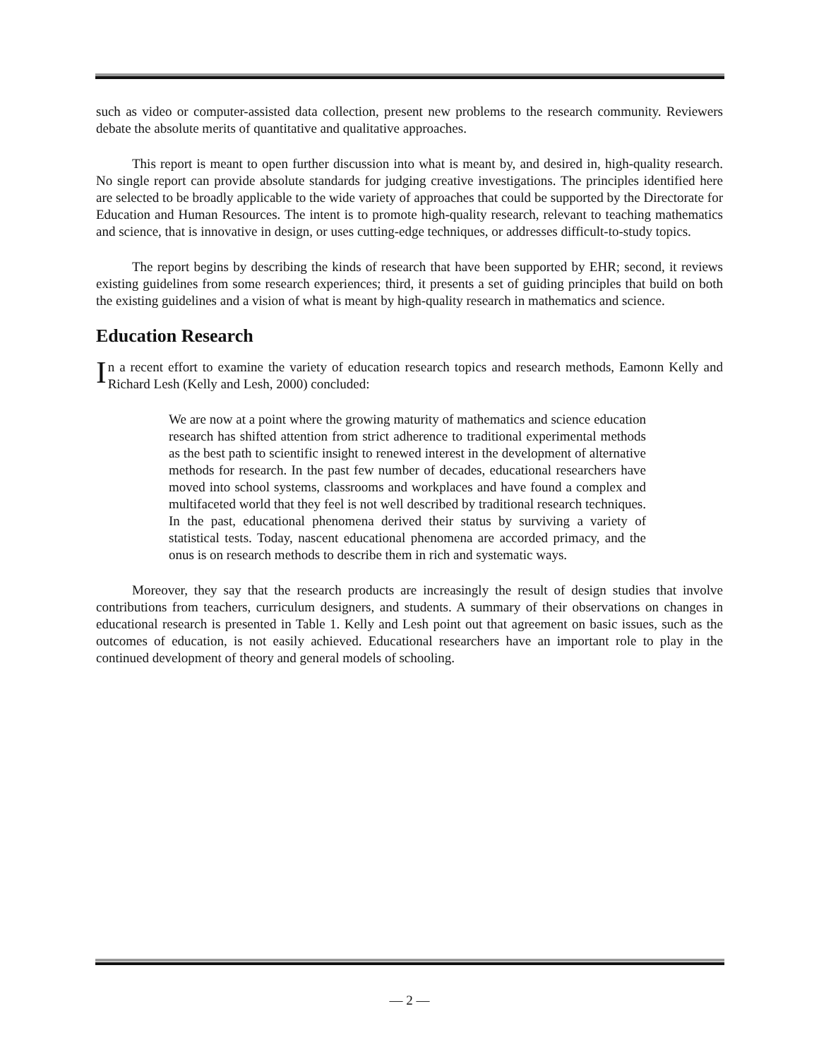such as video or computer-assisted data collection, present new problems to the research community. Reviewers debate the absolute merits of quantitative and qualitative approaches.
This report is meant to open further discussion into what is meant by, and desired in, high-quality research. No single report can provide absolute standards for judging creative investigations. The principles identified here are selected to be broadly applicable to the wide variety of approaches that could be supported by the Directorate for Education and Human Resources. The intent is to promote high-quality research, relevant to teaching mathematics and science, that is innovative in design, or uses cutting-edge techniques, or addresses difficult-to-study topics.
The report begins by describing the kinds of research that have been supported by EHR; second, it reviews existing guidelines from some research experiences; third, it presents a set of guiding principles that build on both the existing guidelines and a vision of what is meant by high-quality research in mathematics and science.
Education Research
In a recent effort to examine the variety of education research topics and research methods, Eamonn Kelly and Richard Lesh (Kelly and Lesh, 2000) concluded:
We are now at a point where the growing maturity of mathematics and science education research has shifted attention from strict adherence to traditional experimental methods as the best path to scientific insight to renewed interest in the development of alternative methods for research. In the past few number of decades, educational researchers have moved into school systems, classrooms and workplaces and have found a complex and multifaceted world that they feel is not well described by traditional research techniques. In the past, educational phenomena derived their status by surviving a variety of statistical tests. Today, nascent educational phenomena are accorded primacy, and the onus is on research methods to describe them in rich and systematic ways.
Moreover, they say that the research products are increasingly the result of design studies that involve contributions from teachers, curriculum designers, and students. A summary of their observations on changes in educational research is presented in Table 1. Kelly and Lesh point out that agreement on basic issues, such as the outcomes of education, is not easily achieved. Educational researchers have an important role to play in the continued development of theory and general models of schooling.
— 2 —